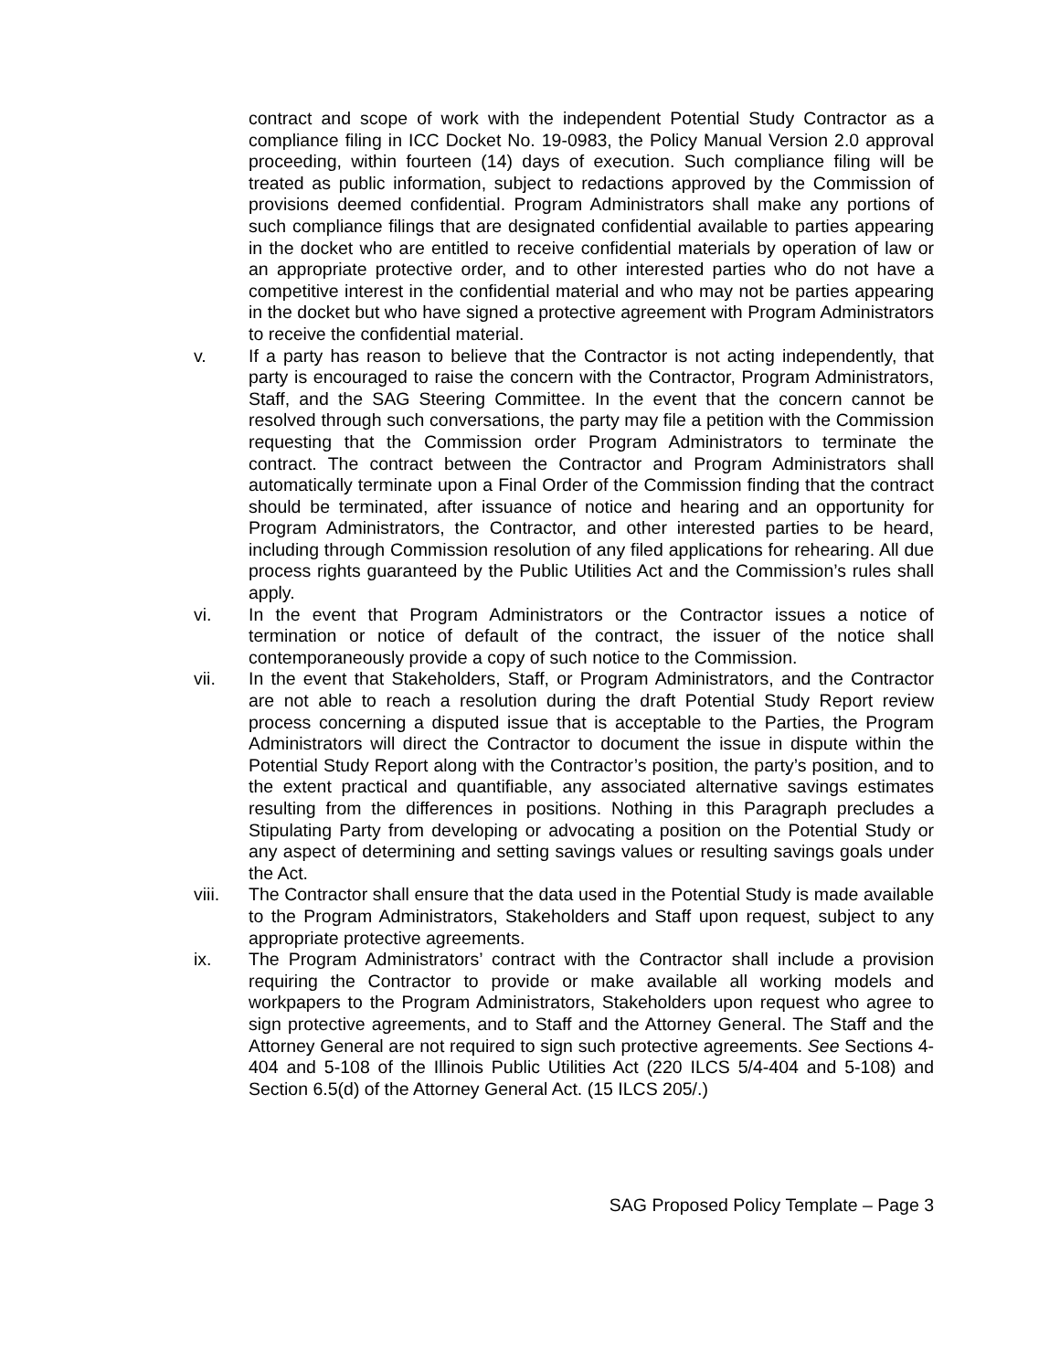contract and scope of work with the independent Potential Study Contractor as a compliance filing in ICC Docket No. 19-0983, the Policy Manual Version 2.0 approval proceeding, within fourteen (14) days of execution. Such compliance filing will be treated as public information, subject to redactions approved by the Commission of provisions deemed confidential. Program Administrators shall make any portions of such compliance filings that are designated confidential available to parties appearing in the docket who are entitled to receive confidential materials by operation of law or an appropriate protective order, and to other interested parties who do not have a competitive interest in the confidential material and who may not be parties appearing in the docket but who have signed a protective agreement with Program Administrators to receive the confidential material.
v. If a party has reason to believe that the Contractor is not acting independently, that party is encouraged to raise the concern with the Contractor, Program Administrators, Staff, and the SAG Steering Committee. In the event that the concern cannot be resolved through such conversations, the party may file a petition with the Commission requesting that the Commission order Program Administrators to terminate the contract. The contract between the Contractor and Program Administrators shall automatically terminate upon a Final Order of the Commission finding that the contract should be terminated, after issuance of notice and hearing and an opportunity for Program Administrators, the Contractor, and other interested parties to be heard, including through Commission resolution of any filed applications for rehearing. All due process rights guaranteed by the Public Utilities Act and the Commission’s rules shall apply.
vi. In the event that Program Administrators or the Contractor issues a notice of termination or notice of default of the contract, the issuer of the notice shall contemporaneously provide a copy of such notice to the Commission.
vii. In the event that Stakeholders, Staff, or Program Administrators, and the Contractor are not able to reach a resolution during the draft Potential Study Report review process concerning a disputed issue that is acceptable to the Parties, the Program Administrators will direct the Contractor to document the issue in dispute within the Potential Study Report along with the Contractor’s position, the party’s position, and to the extent practical and quantifiable, any associated alternative savings estimates resulting from the differences in positions. Nothing in this Paragraph precludes a Stipulating Party from developing or advocating a position on the Potential Study or any aspect of determining and setting savings values or resulting savings goals under the Act.
viii. The Contractor shall ensure that the data used in the Potential Study is made available to the Program Administrators, Stakeholders and Staff upon request, subject to any appropriate protective agreements.
ix. The Program Administrators’ contract with the Contractor shall include a provision requiring the Contractor to provide or make available all working models and workpapers to the Program Administrators, Stakeholders upon request who agree to sign protective agreements, and to Staff and the Attorney General. The Staff and the Attorney General are not required to sign such protective agreements. See Sections 4-404 and 5-108 of the Illinois Public Utilities Act (220 ILCS 5/4-404 and 5-108) and Section 6.5(d) of the Attorney General Act. (15 ILCS 205/.)
SAG Proposed Policy Template – Page 3